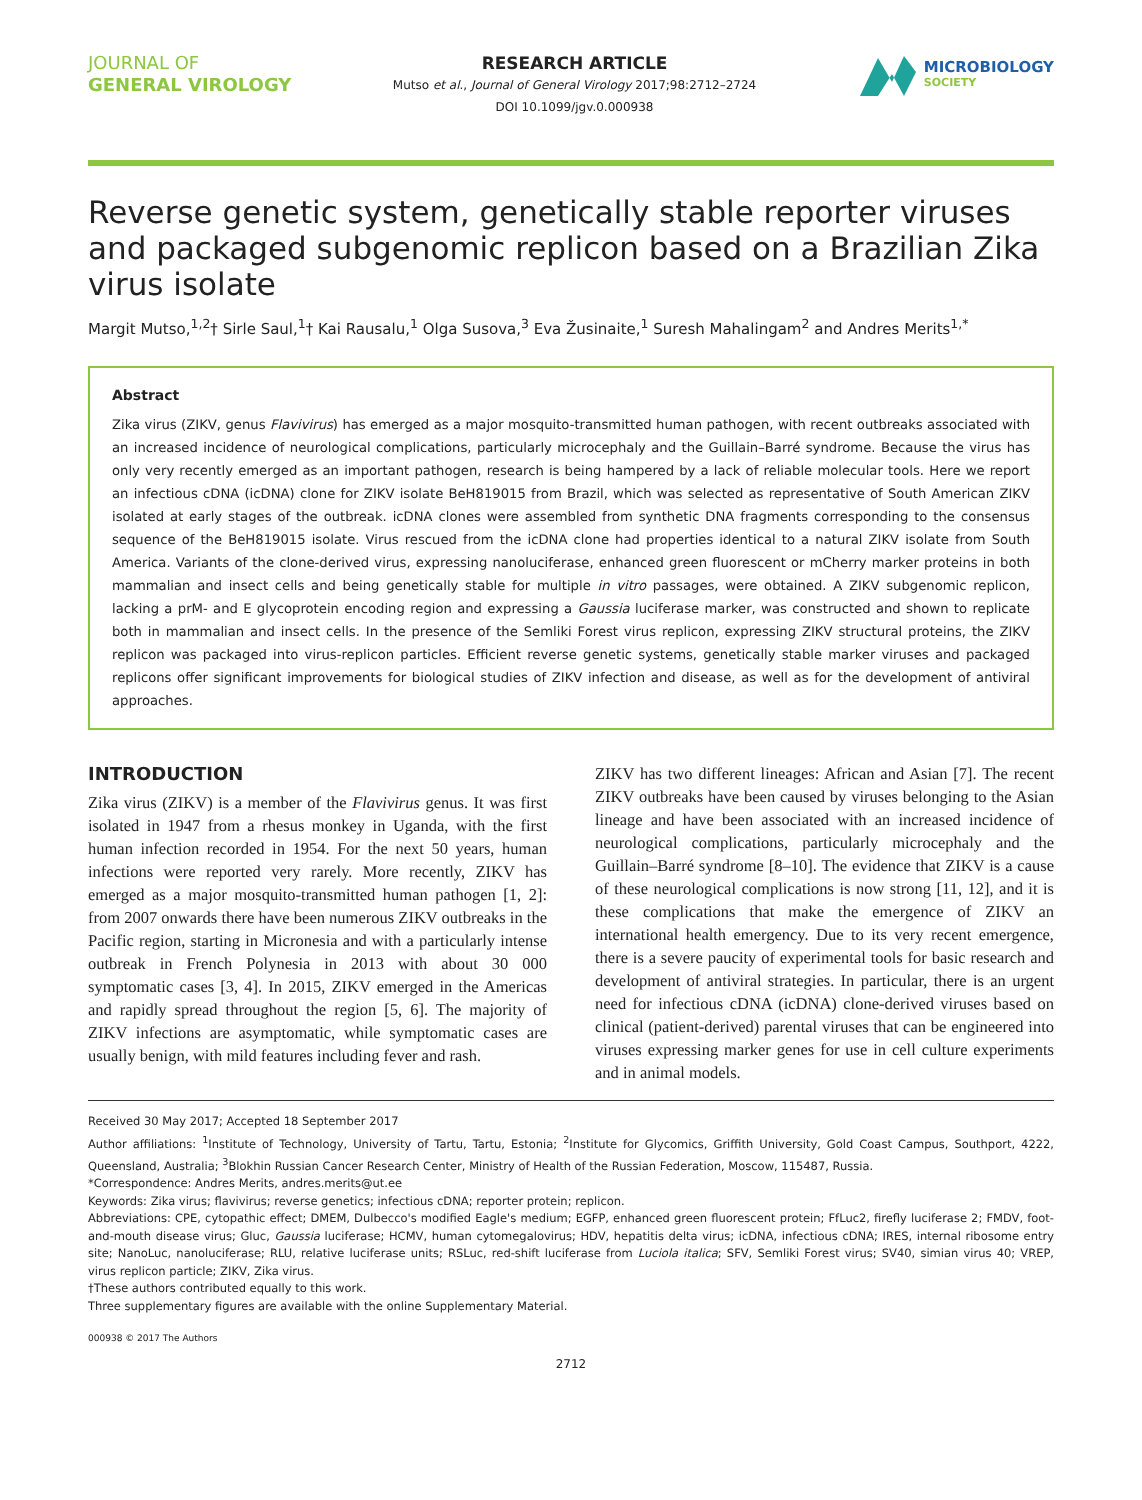JOURNAL OF
GENERAL VIROLOGY
RESEARCH ARTICLE
Mutso et al., Journal of General Virology 2017;98:2712–2724
DOI 10.1099/jgv.0.000938
MICROBIOLOGY
SOCIETY
Reverse genetic system, genetically stable reporter viruses and packaged subgenomic replicon based on a Brazilian Zika virus isolate
Margit Mutso,<sup>1,2</sup>† Sirle Saul,<sup>1</sup>† Kai Rausalu,<sup>1</sup> Olga Susova,<sup>3</sup> Eva Žusinaite,<sup>1</sup> Suresh Mahalingam<sup>2</sup> and Andres Merits<sup>1,*</sup>
Abstract
Zika virus (ZIKV, genus Flavivirus) has emerged as a major mosquito-transmitted human pathogen, with recent outbreaks associated with an increased incidence of neurological complications, particularly microcephaly and the Guillain–Barré syndrome. Because the virus has only very recently emerged as an important pathogen, research is being hampered by a lack of reliable molecular tools. Here we report an infectious cDNA (icDNA) clone for ZIKV isolate BeH819015 from Brazil, which was selected as representative of South American ZIKV isolated at early stages of the outbreak. icDNA clones were assembled from synthetic DNA fragments corresponding to the consensus sequence of the BeH819015 isolate. Virus rescued from the icDNA clone had properties identical to a natural ZIKV isolate from South America. Variants of the clone-derived virus, expressing nanoluciferase, enhanced green fluorescent or mCherry marker proteins in both mammalian and insect cells and being genetically stable for multiple in vitro passages, were obtained. A ZIKV subgenomic replicon, lacking a prM- and E glycoprotein encoding region and expressing a Gaussia luciferase marker, was constructed and shown to replicate both in mammalian and insect cells. In the presence of the Semliki Forest virus replicon, expressing ZIKV structural proteins, the ZIKV replicon was packaged into virus-replicon particles. Efficient reverse genetic systems, genetically stable marker viruses and packaged replicons offer significant improvements for biological studies of ZIKV infection and disease, as well as for the development of antiviral approaches.
INTRODUCTION
Zika virus (ZIKV) is a member of the Flavivirus genus. It was first isolated in 1947 from a rhesus monkey in Uganda, with the first human infection recorded in 1954. For the next 50 years, human infections were reported very rarely. More recently, ZIKV has emerged as a major mosquito-transmitted human pathogen [1, 2]: from 2007 onwards there have been numerous ZIKV outbreaks in the Pacific region, starting in Micronesia and with a particularly intense outbreak in French Polynesia in 2013 with about 30 000 symptomatic cases [3, 4]. In 2015, ZIKV emerged in the Americas and rapidly spread throughout the region [5, 6]. The majority of ZIKV infections are asymptomatic, while symptomatic cases are usually benign, with mild features including fever and rash.
ZIKV has two different lineages: African and Asian [7]. The recent ZIKV outbreaks have been caused by viruses belonging to the Asian lineage and have been associated with an increased incidence of neurological complications, particularly microcephaly and the Guillain–Barré syndrome [8–10]. The evidence that ZIKV is a cause of these neurological complications is now strong [11, 12], and it is these complications that make the emergence of ZIKV an international health emergency. Due to its very recent emergence, there is a severe paucity of experimental tools for basic research and development of antiviral strategies. In particular, there is an urgent need for infectious cDNA (icDNA) clone-derived viruses based on clinical (patient-derived) parental viruses that can be engineered into viruses expressing marker genes for use in cell culture experiments and in animal models.
Received 30 May 2017; Accepted 18 September 2017
Author affiliations: <sup>1</sup>Institute of Technology, University of Tartu, Tartu, Estonia; <sup>2</sup>Institute for Glycomics, Griffith University, Gold Coast Campus, Southport, 4222, Queensland, Australia; <sup>3</sup>Blokhin Russian Cancer Research Center, Ministry of Health of the Russian Federation, Moscow, 115487, Russia.
*Correspondence: Andres Merits, andres.merits@ut.ee
Keywords: Zika virus; flavivirus; reverse genetics; infectious cDNA; reporter protein; replicon.
Abbreviations: CPE, cytopathic effect; DMEM, Dulbecco's modified Eagle's medium; EGFP, enhanced green fluorescent protein; FfLuc2, firefly luciferase 2; FMDV, foot-and-mouth disease virus; Gluc, Gaussia luciferase; HCMV, human cytomegalovirus; HDV, hepatitis delta virus; icDNA, infectious cDNA; IRES, internal ribosome entry site; NanoLuc, nanoluciferase; RLU, relative luciferase units; RSLuc, red-shift luciferase from Luciola italica; SFV, Semliki Forest virus; SV40, simian virus 40; VREP, virus replicon particle; ZIKV, Zika virus.
†These authors contributed equally to this work.
Three supplementary figures are available with the online Supplementary Material.
000938 © 2017 The Authors
2712